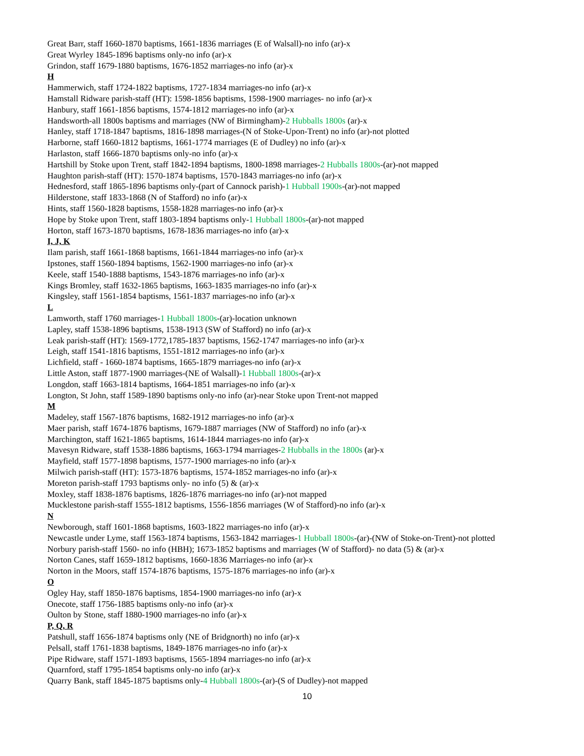Great Barr, staff 1660-1870 baptisms, 1661-1836 marriages (E of Walsall)-no info (ar)-x
Great Wyrley 1845-1896 baptisms only-no info (ar)-x
Grindon, staff 1679-1880 baptisms, 1676-1852 marriages-no info (ar)-x
H
Hammerwich, staff 1724-1822 baptisms, 1727-1834 marriages-no info (ar)-x
Hamstall Ridware parish-staff (HT): 1598-1856 baptisms, 1598-1900 marriages- no info (ar)-x
Hanbury, staff 1661-1856 baptisms, 1574-1812 marriages-no info (ar)-x
Handsworth-all 1800s baptisms and marriages (NW of Birmingham)-2 Hubballs 1800s (ar)-x
Hanley, staff 1718-1847 baptisms, 1816-1898 marriages-(N of Stoke-Upon-Trent) no info (ar)-not plotted
Harborne, staff 1660-1812 baptisms, 1661-1774 marriages (E of Dudley) no info (ar)-x
Harlaston, staff 1666-1870 baptisms only-no info (ar)-x
Hartshill by Stoke upon Trent, staff 1842-1894 baptisms, 1800-1898 marriages-2 Hubballs 1800s-(ar)-not mapped
Haughton parish-staff (HT): 1570-1874 baptisms, 1570-1843 marriages-no info (ar)-x
Hednesford, staff 1865-1896 baptisms only-(part of Cannock parish)-1 Hubball 1900s-(ar)-not mapped
Hilderstone, staff 1833-1868 (N of Stafford) no info (ar)-x
Hints, staff 1560-1828 baptisms, 1558-1828 marriages-no info (ar)-x
Hope by Stoke upon Trent, staff 1803-1894 baptisms only-1 Hubball 1800s-(ar)-not mapped
Horton, staff 1673-1870 baptisms, 1678-1836 marriages-no info (ar)-x
I, J, K
Ilam parish, staff 1661-1868 baptisms, 1661-1844 marriages-no info (ar)-x
Ipstones, staff 1560-1894 baptisms, 1562-1900 marriages-no info (ar)-x
Keele, staff 1540-1888 baptisms, 1543-1876 marriages-no info (ar)-x
Kings Bromley, staff 1632-1865 baptisms, 1663-1835 marriages-no info (ar)-x
Kingsley, staff 1561-1854 baptisms, 1561-1837 marriages-no info (ar)-x
L
Lamworth, staff 1760 marriages-1 Hubball 1800s-(ar)-location unknown
Lapley, staff 1538-1896 baptisms, 1538-1913 (SW of Stafford) no info (ar)-x
Leak parish-staff (HT): 1569-1772,1785-1837 baptisms, 1562-1747 marriages-no info (ar)-x
Leigh, staff 1541-1816 baptisms, 1551-1812 marriages-no info (ar)-x
Lichfield, staff - 1660-1874 baptisms, 1665-1879 marriages-no info (ar)-x
Little Aston, staff 1877-1900 marriages-(NE of Walsall)-1 Hubball 1800s-(ar)-x
Longdon, staff 1663-1814 baptisms, 1664-1851 marriages-no info (ar)-x
Longton, St John, staff 1589-1890 baptisms only-no info (ar)-near Stoke upon Trent-not mapped
M
Madeley, staff 1567-1876 baptisms, 1682-1912 marriages-no info (ar)-x
Maer parish, staff 1674-1876 baptisms, 1679-1887 marriages (NW of Stafford) no info (ar)-x
Marchington, staff 1621-1865 baptisms, 1614-1844 marriages-no info (ar)-x
Mavesyn Ridware, staff 1538-1886 baptisms, 1663-1794 marriages-2 Hubballs in the 1800s (ar)-x
Mayfield, staff 1577-1898 baptisms, 1577-1900 marriages-no info (ar)-x
Milwich parish-staff (HT): 1573-1876 baptisms, 1574-1852 marriages-no info (ar)-x
Moreton parish-staff 1793 baptisms only- no info (5) & (ar)-x
Moxley, staff 1838-1876 baptisms, 1826-1876 marriages-no info (ar)-not mapped
Mucklestone parish-staff 1555-1812 baptisms, 1556-1856 marriages (W of Stafford)-no info (ar)-x
N
Newborough, staff 1601-1868 baptisms, 1603-1822 marriages-no info (ar)-x
Newcastle under Lyme, staff 1563-1874 baptisms, 1563-1842 marriages-1 Hubball 1800s-(ar)-(NW of Stoke-on-Trent)-not plotted
Norbury parish-staff 1560- no info (HBH); 1673-1852 baptisms and marriages (W of Stafford)- no data (5) & (ar)-x
Norton Canes, staff 1659-1812 baptisms, 1660-1836 Marriages-no info (ar)-x
Norton in the Moors, staff 1574-1876 baptisms, 1575-1876 marriages-no info (ar)-x
O
Ogley Hay, staff 1850-1876 baptisms, 1854-1900 marriages-no info (ar)-x
Onecote, staff 1756-1885 baptisms only-no info (ar)-x
Oulton by Stone, staff 1880-1900 marriages-no info (ar)-x
P, Q, R
Patshull, staff 1656-1874 baptisms only (NE of Bridgnorth) no info (ar)-x
Pelsall, staff 1761-1838 baptisms, 1849-1876 marriages-no info (ar)-x
Pipe Ridware, staff 1571-1893 baptisms, 1565-1894 marriages-no info (ar)-x
Quarnford, staff 1795-1854 baptisms only-no info (ar)-x
Quarry Bank, staff 1845-1875 baptisms only-4 Hubball 1800s-(ar)-(S of Dudley)-not mapped
10